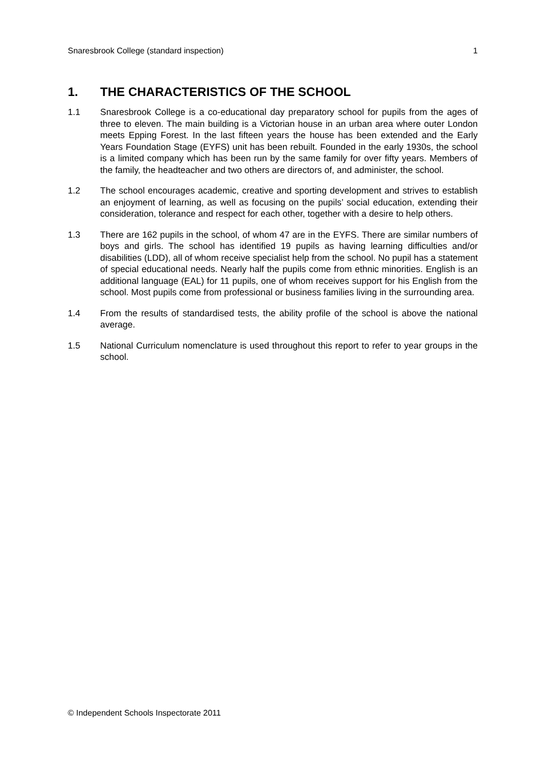Snaresbrook College (standard inspection) 1
1. THE CHARACTERISTICS OF THE SCHOOL
1.1 Snaresbrook College is a co-educational day preparatory school for pupils from the ages of three to eleven. The main building is a Victorian house in an urban area where outer London meets Epping Forest. In the last fifteen years the house has been extended and the Early Years Foundation Stage (EYFS) unit has been rebuilt. Founded in the early 1930s, the school is a limited company which has been run by the same family for over fifty years. Members of the family, the headteacher and two others are directors of, and administer, the school.
1.2 The school encourages academic, creative and sporting development and strives to establish an enjoyment of learning, as well as focusing on the pupils’ social education, extending their consideration, tolerance and respect for each other, together with a desire to help others.
1.3 There are 162 pupils in the school, of whom 47 are in the EYFS. There are similar numbers of boys and girls. The school has identified 19 pupils as having learning difficulties and/or disabilities (LDD), all of whom receive specialist help from the school. No pupil has a statement of special educational needs. Nearly half the pupils come from ethnic minorities. English is an additional language (EAL) for 11 pupils, one of whom receives support for his English from the school. Most pupils come from professional or business families living in the surrounding area.
1.4 From the results of standardised tests, the ability profile of the school is above the national average.
1.5 National Curriculum nomenclature is used throughout this report to refer to year groups in the school.
© Independent Schools Inspectorate 2011